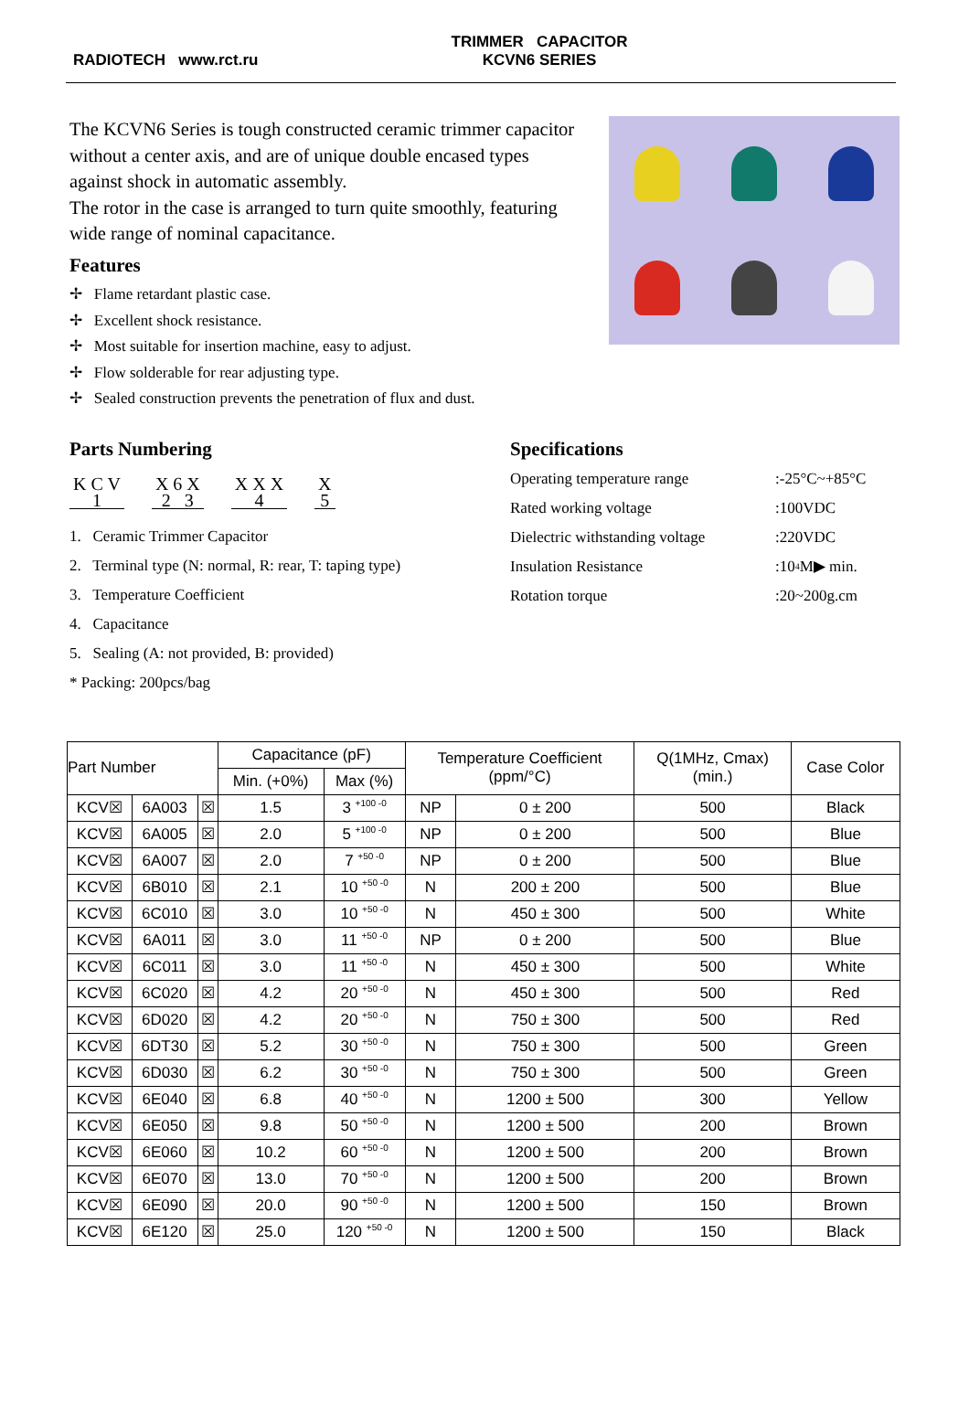RADIOTECH www.rct.ru
TRIMMER CAPACITOR
KCVN6 SERIES
The KCVN6 Series is tough constructed ceramic trimmer capacitor without a center axis, and are of unique double encased types against shock in automatic assembly.
The rotor in the case is arranged to turn quite smoothly, featuring wide range of nominal capacitance.
Features
✢ Flame retardant plastic case.
✢ Excellent shock resistance.
✢ Most suitable for insertion machine, easy to adjust.
✢ Flow solderable for rear adjusting type.
✢ Sealed construction prevents the penetration of flux and dust.
Parts Numbering
K C V
1 X 6 X
2 3 X X X
4 X
5
1. Ceramic Trimmer Capacitor
2. Terminal type (N: normal, R: rear, T: taping type)
3. Temperature Coefficient
4. Capacitance
5. Sealing (A: not provided, B: provided)
* Packing: 200pcs/bag
Specifications
Operating temperature range:-25°C~+85°C
Rated working voltage:100VDC
Dielectric withstanding voltage:220VDC
Insulation Resistance:10<sup>4</sup>M▶ min.
Rotation torque:20~200g.cm
| Part Number | | | Capacitance (pF) | | Temperature Coefficient (ppm/°C) | | Q(1MHz, Cmax) (min.) | Case Color |
| --- | --- | --- | --- | --- | --- | --- | --- | --- |
| | | | Min. (+0%) | Max (%) | | | | |
| KCV☒ | 6A003 | ☒ | 1.5 | 3 <sup>+100 -0</sup> | NP | 0 ± 200 | 500 | Black |
| KCV☒ | 6A005 | ☒ | 2.0 | 5 <sup>+100 -0</sup> | NP | 0 ± 200 | 500 | Blue |
| KCV☒ | 6A007 | ☒ | 2.0 | 7 <sup>+50 -0</sup> | NP | 0 ± 200 | 500 | Blue |
| KCV☒ | 6B010 | ☒ | 2.1 | 10 <sup>+50 -0</sup> | N | 200 ± 200 | 500 | Blue |
| KCV☒ | 6C010 | ☒ | 3.0 | 10 <sup>+50 -0</sup> | N | 450 ± 300 | 500 | White |
| KCV☒ | 6A011 | ☒ | 3.0 | 11 <sup>+50 -0</sup> | NP | 0 ± 200 | 500 | Blue |
| KCV☒ | 6C011 | ☒ | 3.0 | 11 <sup>+50 -0</sup> | N | 450 ± 300 | 500 | White |
| KCV☒ | 6C020 | ☒ | 4.2 | 20 <sup>+50 -0</sup> | N | 450 ± 300 | 500 | Red |
| KCV☒ | 6D020 | ☒ | 4.2 | 20 <sup>+50 -0</sup> | N | 750 ± 300 | 500 | Red |
| KCV☒ | 6DT30 | ☒ | 5.2 | 30 <sup>+50 -0</sup> | N | 750 ± 300 | 500 | Green |
| KCV☒ | 6D030 | ☒ | 6.2 | 30 <sup>+50 -0</sup> | N | 750 ± 300 | 500 | Green |
| KCV☒ | 6E040 | ☒ | 6.8 | 40 <sup>+50 -0</sup> | N | 1200 ± 500 | 300 | Yellow |
| KCV☒ | 6E050 | ☒ | 9.8 | 50 <sup>+50 -0</sup> | N | 1200 ± 500 | 200 | Brown |
| KCV☒ | 6E060 | ☒ | 10.2 | 60 <sup>+50 -0</sup> | N | 1200 ± 500 | 200 | Brown |
| KCV☒ | 6E070 | ☒ | 13.0 | 70 <sup>+50 -0</sup> | N | 1200 ± 500 | 200 | Brown |
| KCV☒ | 6E090 | ☒ | 20.0 | 90 <sup>+50 -0</sup> | N | 1200 ± 500 | 150 | Brown |
| KCV☒ | 6E120 | ☒ | 25.0 | 120 <sup>+50 -0</sup> | N | 1200 ± 500 | 150 | Black |